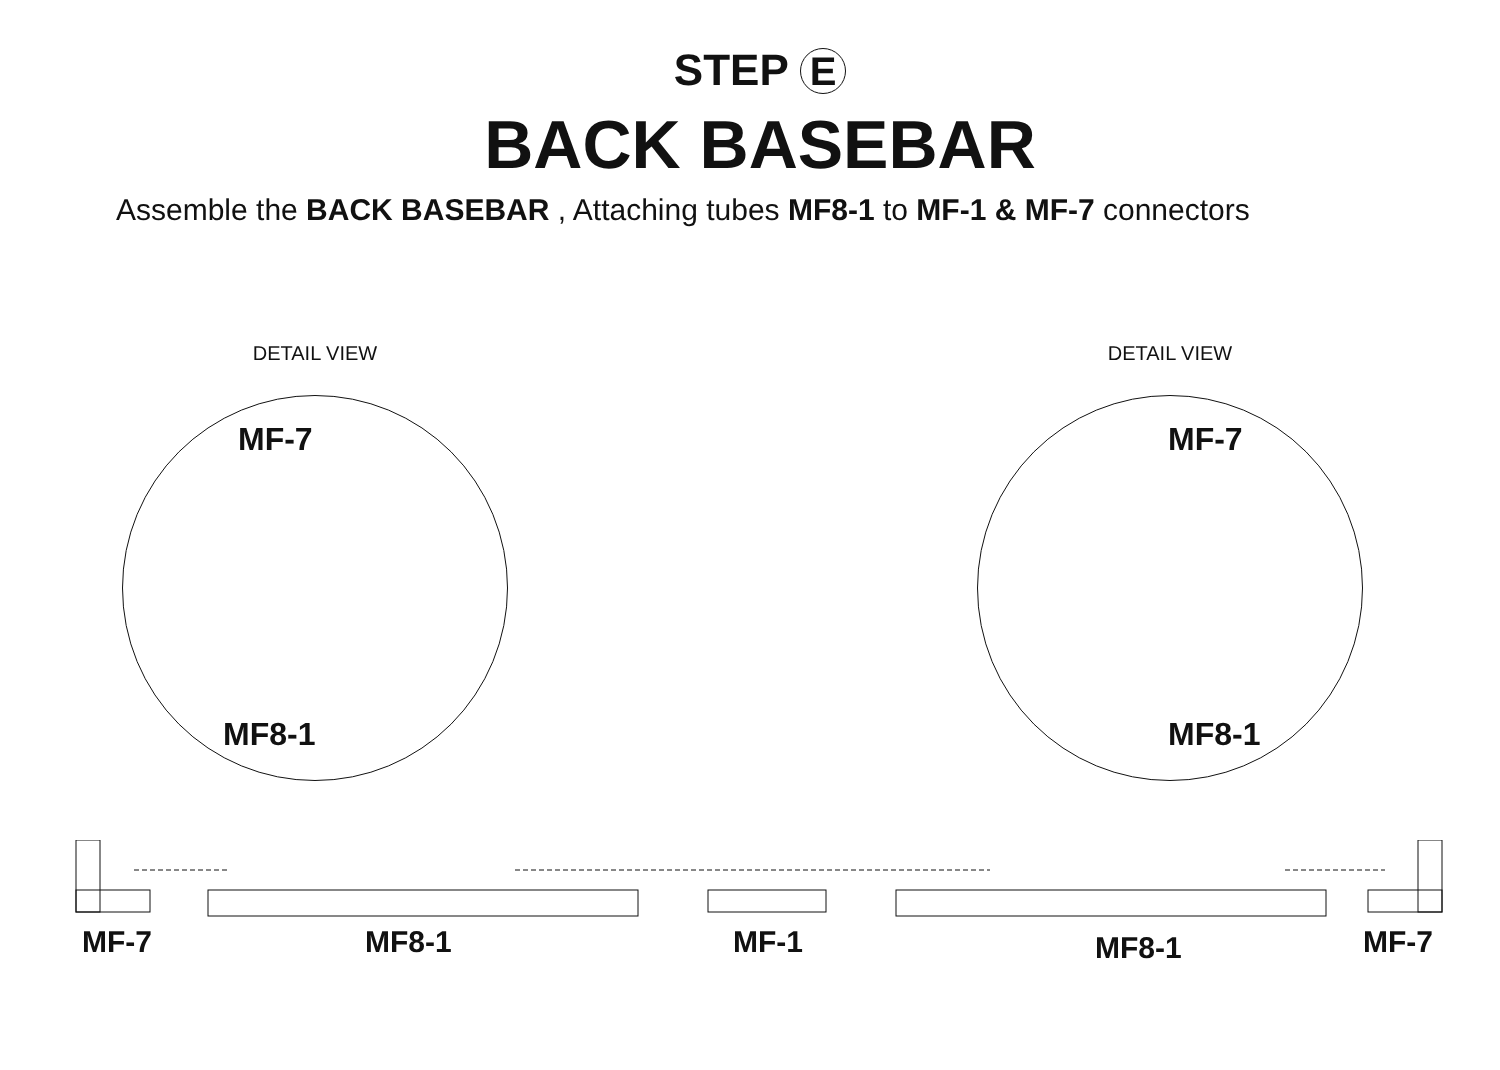STEP E
BACK BASEBAR
Assemble the BACK BASEBAR , Attaching tubes MF8-1 to MF-1 & MF-7 connectors
DETAIL VIEW
MF-7
MF8-1
DETAIL VIEW
MF-7
MF8-1
MF-7 MF8-1 MF-1 MF8-1 MF-7